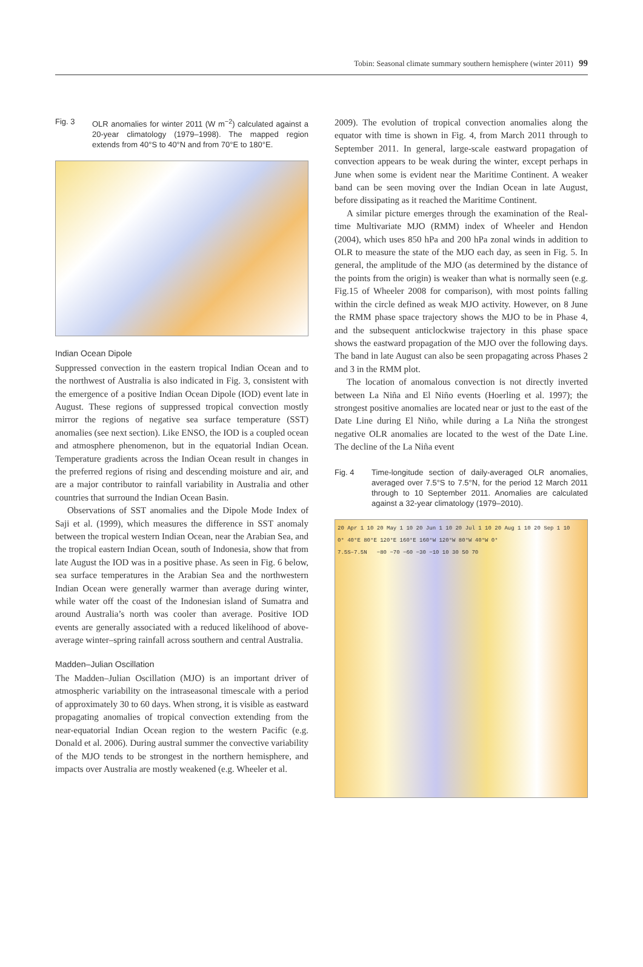Tobin: Seasonal climate summary southern hemisphere (winter 2011) 99
Fig. 3 OLR anomalies for winter 2011 (W m<sup>−2</sup>) calculated against a 20-year climatology (1979–1998). The mapped region extends from 40°S to 40°N and from 70°E to 180°E.
Indian Ocean Dipole
Suppressed convection in the eastern tropical Indian Ocean and to the northwest of Australia is also indicated in Fig. 3, consistent with the emergence of a positive Indian Ocean Dipole (IOD) event late in August. These regions of suppressed tropical convection mostly mirror the regions of negative sea surface temperature (SST) anomalies (see next section). Like ENSO, the IOD is a coupled ocean and atmosphere phenomenon, but in the equatorial Indian Ocean. Temperature gradients across the Indian Ocean result in changes in the preferred regions of rising and descending moisture and air, and are a major contributor to rainfall variability in Australia and other countries that surround the Indian Ocean Basin.
Observations of SST anomalies and the Dipole Mode Index of Saji et al. (1999), which measures the difference in SST anomaly between the tropical western Indian Ocean, near the Arabian Sea, and the tropical eastern Indian Ocean, south of Indonesia, show that from late August the IOD was in a positive phase. As seen in Fig. 6 below, sea surface temperatures in the Arabian Sea and the northwestern Indian Ocean were generally warmer than average during winter, while water off the coast of the Indonesian island of Sumatra and around Australia’s north was cooler than average. Positive IOD events are generally associated with a reduced likelihood of above-average winter–spring rainfall across southern and central Australia.
Madden–Julian Oscillation
The Madden–Julian Oscillation (MJO) is an important driver of atmospheric variability on the intraseasonal timescale with a period of approximately 30 to 60 days. When strong, it is visible as eastward propagating anomalies of tropical convection extending from the near-equatorial Indian Ocean region to the western Pacific (e.g. Donald et al. 2006). During austral summer the convective variability of the MJO tends to be strongest in the northern hemisphere, and impacts over Australia are mostly weakened (e.g. Wheeler et al.
2009). The evolution of tropical convection anomalies along the equator with time is shown in Fig. 4, from March 2011 through to September 2011. In general, large-scale eastward propagation of convection appears to be weak during the winter, except perhaps in June when some is evident near the Maritime Continent. A weaker band can be seen moving over the Indian Ocean in late August, before dissipating as it reached the Maritime Continent.
A similar picture emerges through the examination of the Real-time Multivariate MJO (RMM) index of Wheeler and Hendon (2004), which uses 850 hPa and 200 hPa zonal winds in addition to OLR to measure the state of the MJO each day, as seen in Fig. 5. In general, the amplitude of the MJO (as determined by the distance of the points from the origin) is weaker than what is normally seen (e.g. Fig.15 of Wheeler 2008 for comparison), with most points falling within the circle defined as weak MJO activity. However, on 8 June the RMM phase space trajectory shows the MJO to be in Phase 4, and the subsequent anticlockwise trajectory in this phase space shows the eastward propagation of the MJO over the following days. The band in late August can also be seen propagating across Phases 2 and 3 in the RMM plot.
The location of anomalous convection is not directly inverted between La Niña and El Niño events (Hoerling et al. 1997); the strongest positive anomalies are located near or just to the east of the Date Line during El Niño, while during a La Niña the strongest negative OLR anomalies are located to the west of the Date Line. The decline of the La Niña event
Fig. 4 Time-longitude section of daily-averaged OLR anomalies, averaged over 7.5°S to 7.5°N, for the period 12 March 2011 through to 10 September 2011. Anomalies are calculated against a 32-year climatology (1979–2010).
20 Apr 1 10 20 May 1 10 20 Jun 1 10 20 Jul 1 10 20 Aug 1 10 20 Sep 1 10
0° 40°E 80°E 120°E 160°E 160°W 120°W 80°W 40°W 0°
7.5S–7.5N −80 −70 −60 −30 −10 10 30 50 70